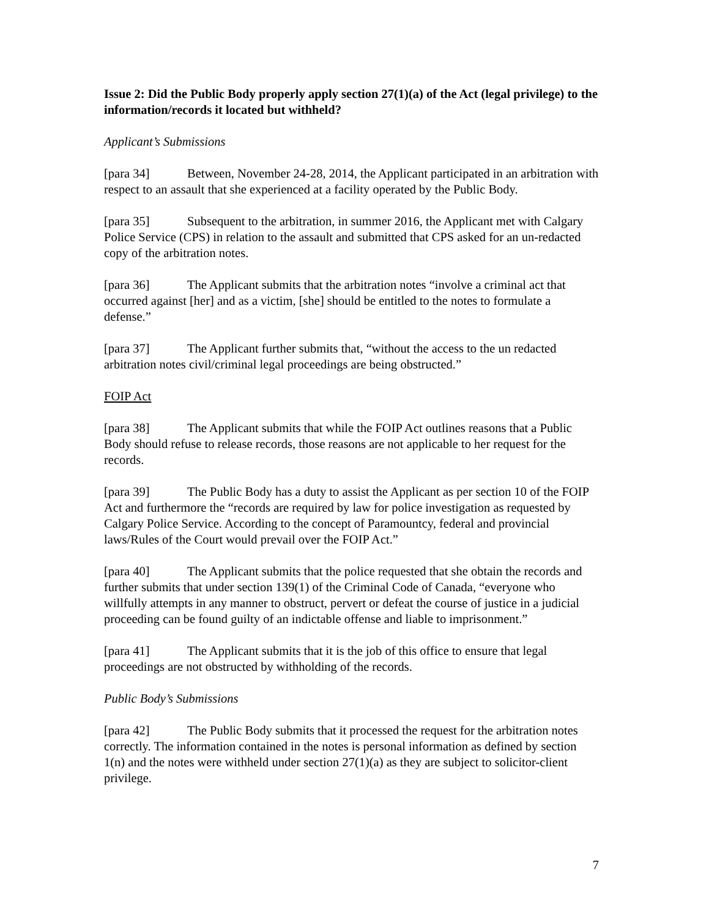Issue 2: Did the Public Body properly apply section 27(1)(a) of the Act (legal privilege) to the information/records it located but withheld?
Applicant’s Submissions
[para 34] Between, November 24-28, 2014, the Applicant participated in an arbitration with respect to an assault that she experienced at a facility operated by the Public Body.
[para 35] Subsequent to the arbitration, in summer 2016, the Applicant met with Calgary Police Service (CPS) in relation to the assault and submitted that CPS asked for an un-redacted copy of the arbitration notes.
[para 36] The Applicant submits that the arbitration notes “involve a criminal act that occurred against [her] and as a victim, [she] should be entitled to the notes to formulate a defense.”
[para 37] The Applicant further submits that, “without the access to the un redacted arbitration notes civil/criminal legal proceedings are being obstructed.”
FOIP Act
[para 38] The Applicant submits that while the FOIP Act outlines reasons that a Public Body should refuse to release records, those reasons are not applicable to her request for the records.
[para 39] The Public Body has a duty to assist the Applicant as per section 10 of the FOIP Act and furthermore the “records are required by law for police investigation as requested by Calgary Police Service. According to the concept of Paramountcy, federal and provincial laws/Rules of the Court would prevail over the FOIP Act.”
[para 40] The Applicant submits that the police requested that she obtain the records and further submits that under section 139(1) of the Criminal Code of Canada, “everyone who willfully attempts in any manner to obstruct, pervert or defeat the course of justice in a judicial proceeding can be found guilty of an indictable offense and liable to imprisonment.”
[para 41] The Applicant submits that it is the job of this office to ensure that legal proceedings are not obstructed by withholding of the records.
Public Body’s Submissions
[para 42] The Public Body submits that it processed the request for the arbitration notes correctly. The information contained in the notes is personal information as defined by section 1(n) and the notes were withheld under section 27(1)(a) as they are subject to solicitor-client privilege.
7